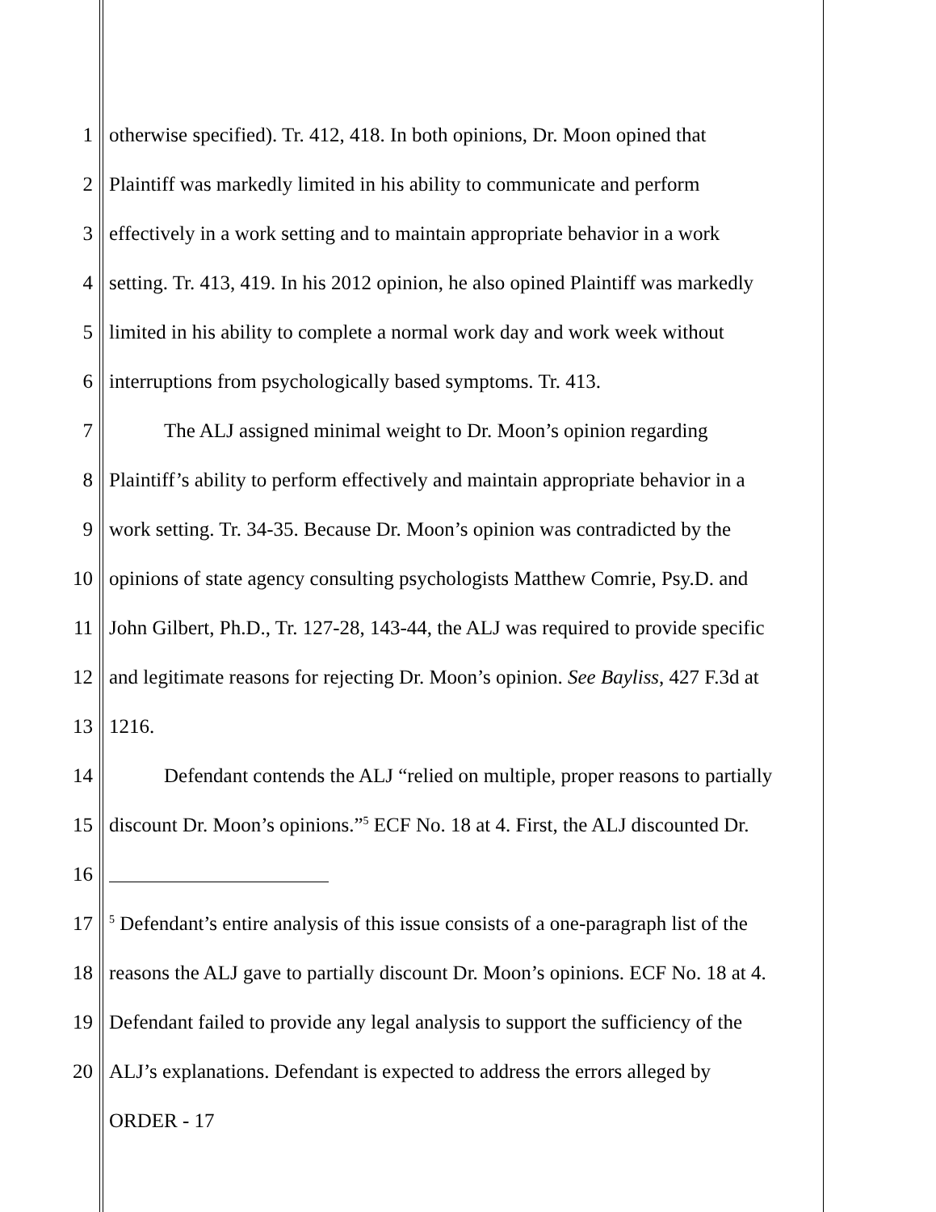1 otherwise specified). Tr. 412, 418. In both opinions, Dr. Moon opined that
2 Plaintiff was markedly limited in his ability to communicate and perform
3 effectively in a work setting and to maintain appropriate behavior in a work
4 setting. Tr. 413, 419. In his 2012 opinion, he also opined Plaintiff was markedly
5 limited in his ability to complete a normal work day and work week without
6 interruptions from psychologically based symptoms. Tr. 413.
7 The ALJ assigned minimal weight to Dr. Moon’s opinion regarding
8 Plaintiff’s ability to perform effectively and maintain appropriate behavior in a
9 work setting. Tr. 34-35. Because Dr. Moon’s opinion was contradicted by the
10 opinions of state agency consulting psychologists Matthew Comrie, Psy.D. and
11 John Gilbert, Ph.D., Tr. 127-28, 143-44, the ALJ was required to provide specific
12 and legitimate reasons for rejecting Dr. Moon’s opinion. See Bayliss, 427 F.3d at
13 1216.
14 Defendant contends the ALJ “relied on multiple, proper reasons to partially
15 discount Dr. Moon’s opinions.”<sup>5</sup> ECF No. 18 at 4. First, the ALJ discounted Dr.
16
17<sup>5</sup> Defendant’s entire analysis of this issue consists of a one-paragraph list of the
18 reasons the ALJ gave to partially discount Dr. Moon’s opinions. ECF No. 18 at 4.
19 Defendant failed to provide any legal analysis to support the sufficiency of the
20 ALJ’s explanations. Defendant is expected to address the errors alleged by
ORDER - 17